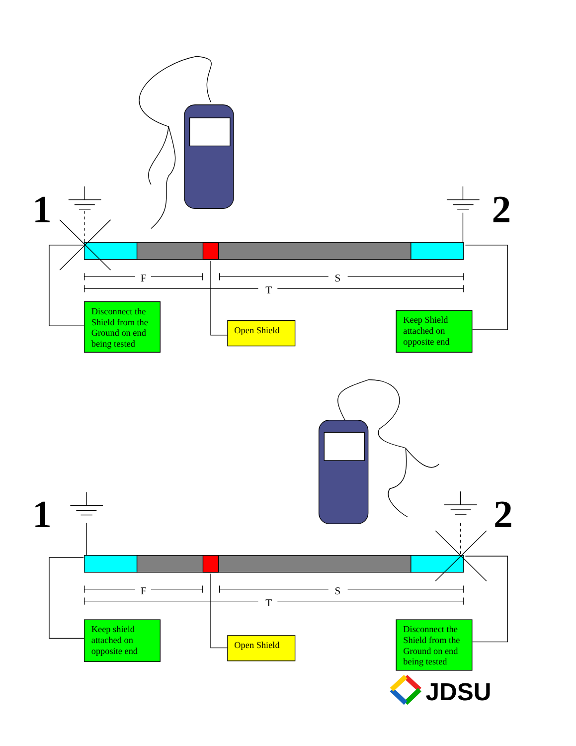1
2
F
S
T
Disconnect the
Shield from the
Ground on end
being tested
Open Shield
Keep Shield
attached on
opposite end
1
2
F
S
T
Keep shield
attached on
opposite end
Open Shield
Disconnect the
Shield from the
Ground on end
being tested
JDSU